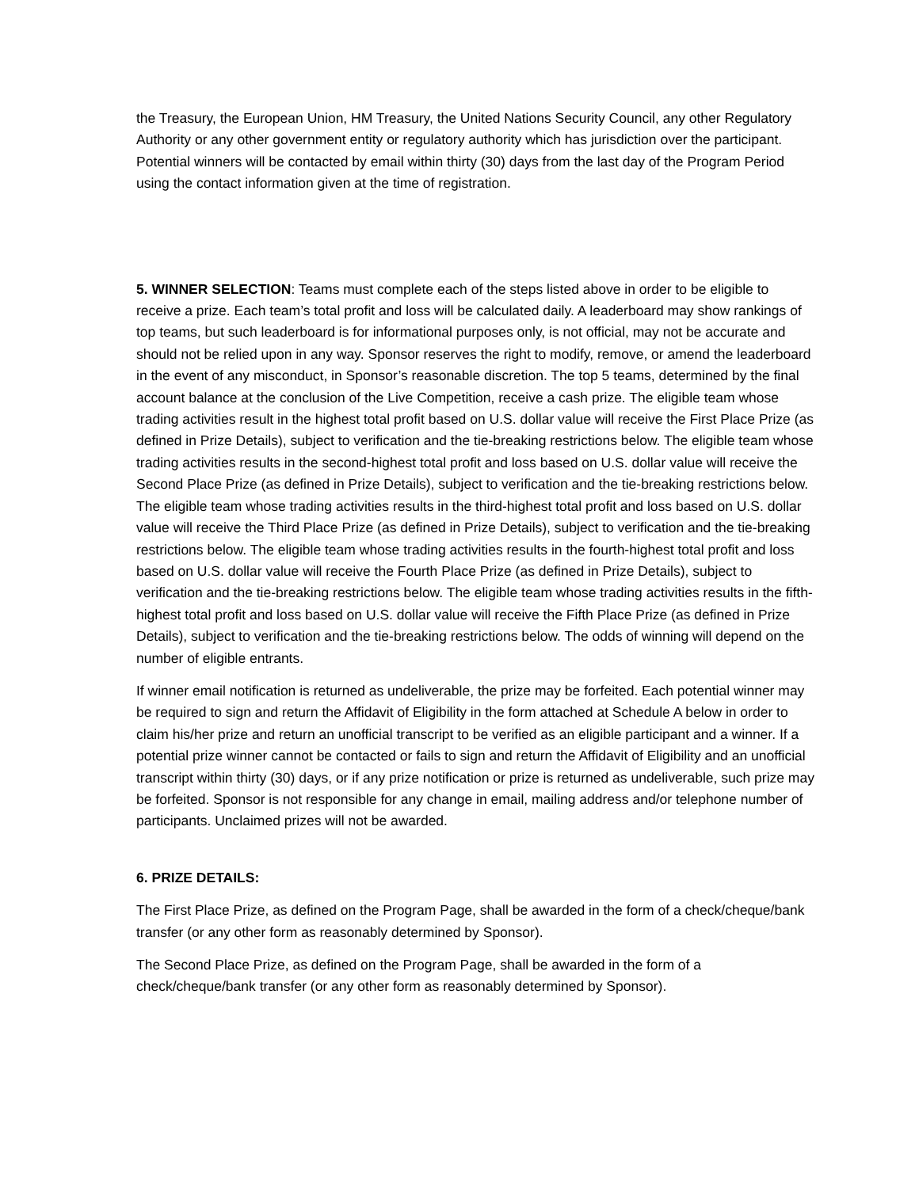the Treasury, the European Union, HM Treasury, the United Nations Security Council, any other Regulatory Authority or any other government entity or regulatory authority which has jurisdiction over the participant. Potential winners will be contacted by email within thirty (30) days from the last day of the Program Period using the contact information given at the time of registration.
5. WINNER SELECTION: Teams must complete each of the steps listed above in order to be eligible to receive a prize. Each team’s total profit and loss will be calculated daily. A leaderboard may show rankings of top teams, but such leaderboard is for informational purposes only, is not official, may not be accurate and should not be relied upon in any way. Sponsor reserves the right to modify, remove, or amend the leaderboard in the event of any misconduct, in Sponsor’s reasonable discretion. The top 5 teams, determined by the final account balance at the conclusion of the Live Competition, receive a cash prize. The eligible team whose trading activities result in the highest total profit based on U.S. dollar value will receive the First Place Prize (as defined in Prize Details), subject to verification and the tie-breaking restrictions below. The eligible team whose trading activities results in the second-highest total profit and loss based on U.S. dollar value will receive the Second Place Prize (as defined in Prize Details), subject to verification and the tie-breaking restrictions below. The eligible team whose trading activities results in the third-highest total profit and loss based on U.S. dollar value will receive the Third Place Prize (as defined in Prize Details), subject to verification and the tie-breaking restrictions below. The eligible team whose trading activities results in the fourth-highest total profit and loss based on U.S. dollar value will receive the Fourth Place Prize (as defined in Prize Details), subject to verification and the tie-breaking restrictions below. The eligible team whose trading activities results in the fifth-highest total profit and loss based on U.S. dollar value will receive the Fifth Place Prize (as defined in Prize Details), subject to verification and the tie-breaking restrictions below. The odds of winning will depend on the number of eligible entrants.
If winner email notification is returned as undeliverable, the prize may be forfeited. Each potential winner may be required to sign and return the Affidavit of Eligibility in the form attached at Schedule A below in order to claim his/her prize and return an unofficial transcript to be verified as an eligible participant and a winner. If a potential prize winner cannot be contacted or fails to sign and return the Affidavit of Eligibility and an unofficial transcript within thirty (30) days, or if any prize notification or prize is returned as undeliverable, such prize may be forfeited. Sponsor is not responsible for any change in email, mailing address and/or telephone number of participants. Unclaimed prizes will not be awarded.
6. PRIZE DETAILS:
The First Place Prize, as defined on the Program Page, shall be awarded in the form of a check/cheque/bank transfer (or any other form as reasonably determined by Sponsor).
The Second Place Prize, as defined on the Program Page, shall be awarded in the form of a check/cheque/bank transfer (or any other form as reasonably determined by Sponsor).